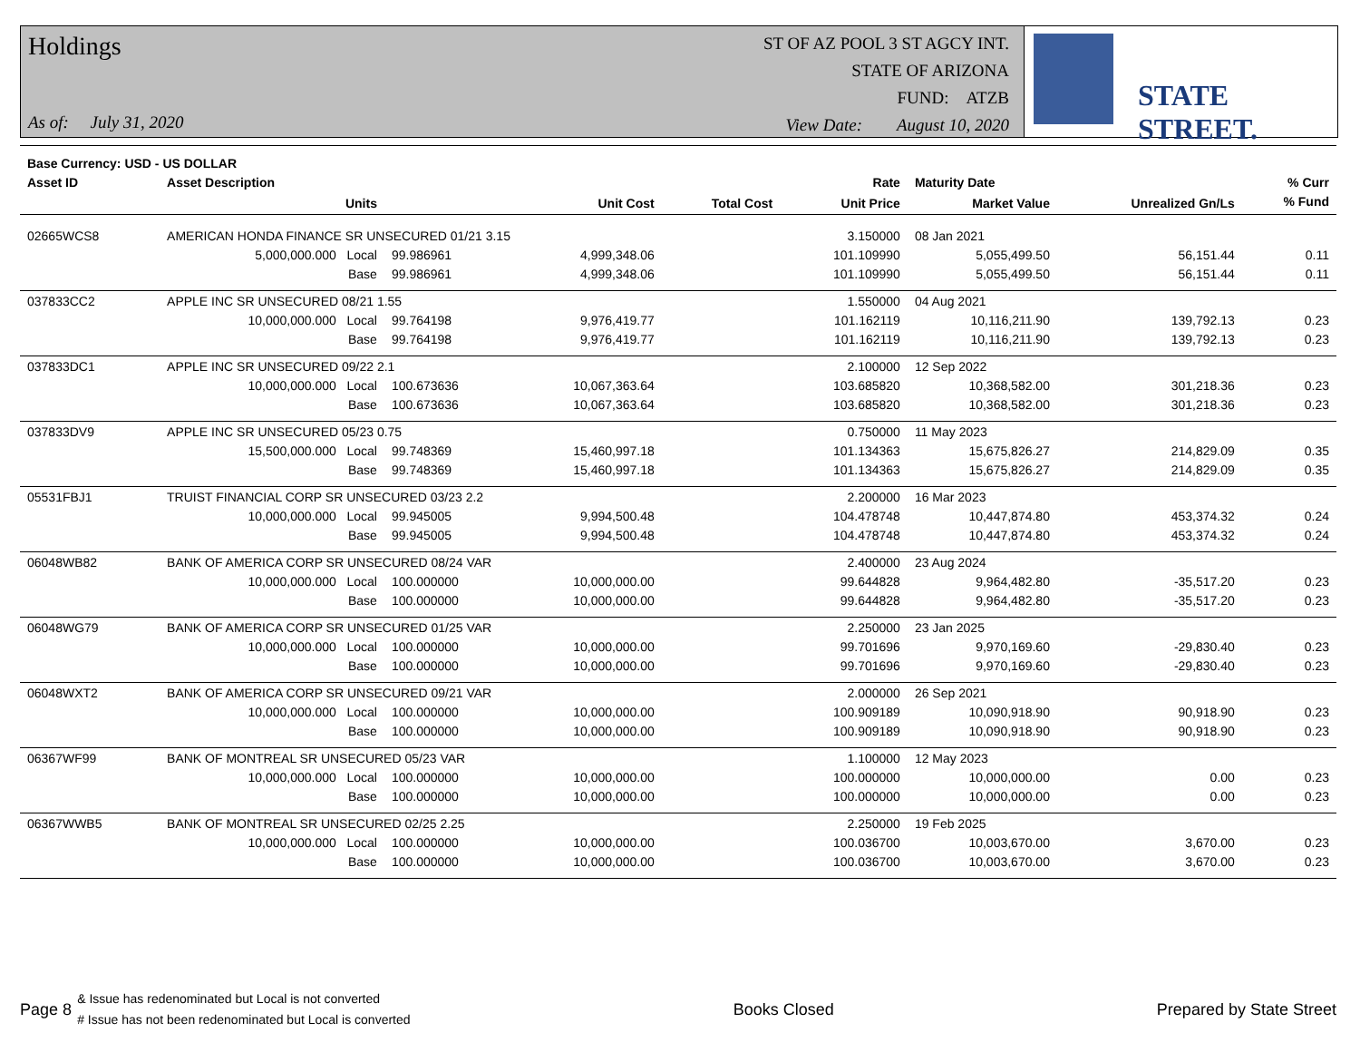Holdings
As of: July 31, 2020
ST OF AZ POOL 3 ST AGCY INT.
STATE OF ARIZONA
FUND: ATZB
View Date: August 10, 2020
STATE STREET.
| Base Currency: USD - US DOLLAR | | | | | | | | |
| --- | --- | --- | --- | --- | --- | --- | --- | --- |
| Asset ID | Asset Description | | | | Rate | Maturity Date | | % Curr |
| | Units | | Unit Cost | Total Cost | Unit Price | Market Value | Unrealized Gn/Ls | % Fund |
| 02665WCS8 | AMERICAN HONDA FINANCE SR UNSECURED 01/21 3.15 | | | | 3.150000 | 08 Jan 2021 | | |
| | 5,000,000.000 Local | 99.986961 | 4,999,348.06 | | 101.109990 | 5,055,499.50 | 56,151.44 | 0.11 |
| | Base | 99.986961 | 4,999,348.06 | | 101.109990 | 5,055,499.50 | 56,151.44 | 0.11 |
| 037833CC2 | APPLE INC SR UNSECURED 08/21 1.55 | | | | 1.550000 | 04 Aug 2021 | | |
| | 10,000,000.000 Local | 99.764198 | 9,976,419.77 | | 101.162119 | 10,116,211.90 | 139,792.13 | 0.23 |
| | Base | 99.764198 | 9,976,419.77 | | 101.162119 | 10,116,211.90 | 139,792.13 | 0.23 |
| 037833DC1 | APPLE INC SR UNSECURED 09/22 2.1 | | | | 2.100000 | 12 Sep 2022 | | |
| | 10,000,000.000 Local | 100.673636 | 10,067,363.64 | | 103.685820 | 10,368,582.00 | 301,218.36 | 0.23 |
| | Base | 100.673636 | 10,067,363.64 | | 103.685820 | 10,368,582.00 | 301,218.36 | 0.23 |
| 037833DV9 | APPLE INC SR UNSECURED 05/23 0.75 | | | | 0.750000 | 11 May 2023 | | |
| | 15,500,000.000 Local | 99.748369 | 15,460,997.18 | | 101.134363 | 15,675,826.27 | 214,829.09 | 0.35 |
| | Base | 99.748369 | 15,460,997.18 | | 101.134363 | 15,675,826.27 | 214,829.09 | 0.35 |
| 05531FBJ1 | TRUIST FINANCIAL CORP SR UNSECURED 03/23 2.2 | | | | 2.200000 | 16 Mar 2023 | | |
| | 10,000,000.000 Local | 99.945005 | 9,994,500.48 | | 104.478748 | 10,447,874.80 | 453,374.32 | 0.24 |
| | Base | 99.945005 | 9,994,500.48 | | 104.478748 | 10,447,874.80 | 453,374.32 | 0.24 |
| 06048WB82 | BANK OF AMERICA CORP SR UNSECURED 08/24 VAR | | | | 2.400000 | 23 Aug 2024 | | |
| | 10,000,000.000 Local | 100.000000 | 10,000,000.00 | | 99.644828 | 9,964,482.80 | -35,517.20 | 0.23 |
| | Base | 100.000000 | 10,000,000.00 | | 99.644828 | 9,964,482.80 | -35,517.20 | 0.23 |
| 06048WG79 | BANK OF AMERICA CORP SR UNSECURED 01/25 VAR | | | | 2.250000 | 23 Jan 2025 | | |
| | 10,000,000.000 Local | 100.000000 | 10,000,000.00 | | 99.701696 | 9,970,169.60 | -29,830.40 | 0.23 |
| | Base | 100.000000 | 10,000,000.00 | | 99.701696 | 9,970,169.60 | -29,830.40 | 0.23 |
| 06048WXT2 | BANK OF AMERICA CORP SR UNSECURED 09/21 VAR | | | | 2.000000 | 26 Sep 2021 | | |
| | 10,000,000.000 Local | 100.000000 | 10,000,000.00 | | 100.909189 | 10,090,918.90 | 90,918.90 | 0.23 |
| | Base | 100.000000 | 10,000,000.00 | | 100.909189 | 10,090,918.90 | 90,918.90 | 0.23 |
| 06367WF99 | BANK OF MONTREAL SR UNSECURED 05/23 VAR | | | | 1.100000 | 12 May 2023 | | |
| | 10,000,000.000 Local | 100.000000 | 10,000,000.00 | | 100.000000 | 10,000,000.00 | 0.00 | 0.23 |
| | Base | 100.000000 | 10,000,000.00 | | 100.000000 | 10,000,000.00 | 0.00 | 0.23 |
| 06367WWB5 | BANK OF MONTREAL SR UNSECURED 02/25 2.25 | | | | 2.250000 | 19 Feb 2025 | | |
| | 10,000,000.000 Local | 100.000000 | 10,000,000.00 | | 100.036700 | 10,003,670.00 | 3,670.00 | 0.23 |
| | Base | 100.000000 | 10,000,000.00 | | 100.036700 | 10,003,670.00 | 3,670.00 | 0.23 |
Page 8
& Issue has redenominated but Local is not converted
# Issue has not been redenominated but Local is converted
Books Closed Prepared by State Street